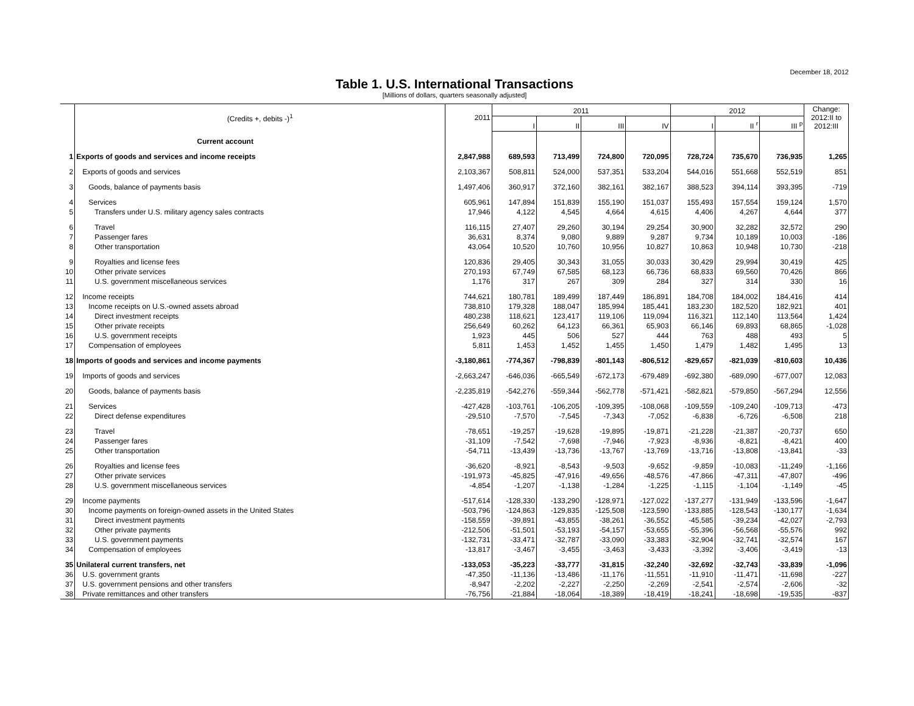December 18, 2012
Table 1. U.S. International Transactions
[Millions of dollars, quarters seasonally adjusted]
| | (Credits +, debits -)<sup>1</sup> | 2011 | 2011 | | | | 2012 | | | Change: 2012:II to 2012:III |
| --- | --- | --- | --- | --- | --- | --- | --- | --- | --- | --- |
| | | | I | II | III | IV | I | II <sup>r</sup> | III <sup>p</sup> | |
| | Current account | | | | | | | | | |
| 1 | Exports of goods and services and income receipts | 2,847,988 | 689,593 | 713,499 | 724,800 | 720,095 | 728,724 | 735,670 | 736,935 | 1,265 |
| 2 | Exports of goods and services | 2,103,367 | 508,811 | 524,000 | 537,351 | 533,204 | 544,016 | 551,668 | 552,519 | 851 |
| 3 | Goods, balance of payments basis | 1,497,406 | 360,917 | 372,160 | 382,161 | 382,167 | 388,523 | 394,114 | 393,395 | -719 |
| 4 | Services | 605,961 | 147,894 | 151,839 | 155,190 | 151,037 | 155,493 | 157,554 | 159,124 | 1,570 |
| 5 | Transfers under U.S. military agency sales contracts | 17,946 | 4,122 | 4,545 | 4,664 | 4,615 | 4,406 | 4,267 | 4,644 | 377 |
| 6 | Travel | 116,115 | 27,407 | 29,260 | 30,194 | 29,254 | 30,900 | 32,282 | 32,572 | 290 |
| 7 | Passenger fares | 36,631 | 8,374 | 9,080 | 9,889 | 9,287 | 9,734 | 10,189 | 10,003 | -186 |
| 8 | Other transportation | 43,064 | 10,520 | 10,760 | 10,956 | 10,827 | 10,863 | 10,948 | 10,730 | -218 |
| 9 | Royalties and license fees | 120,836 | 29,405 | 30,343 | 31,055 | 30,033 | 30,429 | 29,994 | 30,419 | 425 |
| 10 | Other private services | 270,193 | 67,749 | 67,585 | 68,123 | 66,736 | 68,833 | 69,560 | 70,426 | 866 |
| 11 | U.S. government miscellaneous services | 1,176 | 317 | 267 | 309 | 284 | 327 | 314 | 330 | 16 |
| 12 | Income receipts | 744,621 | 180,781 | 189,499 | 187,449 | 186,891 | 184,708 | 184,002 | 184,416 | 414 |
| 13 | Income receipts on U.S.-owned assets abroad | 738,810 | 179,328 | 188,047 | 185,994 | 185,441 | 183,230 | 182,520 | 182,921 | 401 |
| 14 | Direct investment receipts | 480,238 | 118,621 | 123,417 | 119,106 | 119,094 | 116,321 | 112,140 | 113,564 | 1,424 |
| 15 | Other private receipts | 256,649 | 60,262 | 64,123 | 66,361 | 65,903 | 66,146 | 69,893 | 68,865 | -1,028 |
| 16 | U.S. government receipts | 1,923 | 445 | 506 | 527 | 444 | 763 | 488 | 493 | 5 |
| 17 | Compensation of employees | 5,811 | 1,453 | 1,452 | 1,455 | 1,450 | 1,479 | 1,482 | 1,495 | 13 |
| 18 | Imports of goods and services and income payments | -3,180,861 | -774,367 | -798,839 | -801,143 | -806,512 | -829,657 | -821,039 | -810,603 | 10,436 |
| 19 | Imports of goods and services | -2,663,247 | -646,036 | -665,549 | -672,173 | -679,489 | -692,380 | -689,090 | -677,007 | 12,083 |
| 20 | Goods, balance of payments basis | -2,235,819 | -542,276 | -559,344 | -562,778 | -571,421 | -582,821 | -579,850 | -567,294 | 12,556 |
| 21 | Services | -427,428 | -103,761 | -106,205 | -109,395 | -108,068 | -109,559 | -109,240 | -109,713 | -473 |
| 22 | Direct defense expenditures | -29,510 | -7,570 | -7,545 | -7,343 | -7,052 | -6,838 | -6,726 | -6,508 | 218 |
| 23 | Travel | -78,651 | -19,257 | -19,628 | -19,895 | -19,871 | -21,228 | -21,387 | -20,737 | 650 |
| 24 | Passenger fares | -31,109 | -7,542 | -7,698 | -7,946 | -7,923 | -8,936 | -8,821 | -8,421 | 400 |
| 25 | Other transportation | -54,711 | -13,439 | -13,736 | -13,767 | -13,769 | -13,716 | -13,808 | -13,841 | -33 |
| 26 | Royalties and license fees | -36,620 | -8,921 | -8,543 | -9,503 | -9,652 | -9,859 | -10,083 | -11,249 | -1,166 |
| 27 | Other private services | -191,973 | -45,825 | -47,916 | -49,656 | -48,576 | -47,866 | -47,311 | -47,807 | -496 |
| 28 | U.S. government miscellaneous services | -4,854 | -1,207 | -1,138 | -1,284 | -1,225 | -1,115 | -1,104 | -1,149 | -45 |
| 29 | Income payments | -517,614 | -128,330 | -133,290 | -128,971 | -127,022 | -137,277 | -131,949 | -133,596 | -1,647 |
| 30 | Income payments on foreign-owned assets in the United States | -503,796 | -124,863 | -129,835 | -125,508 | -123,590 | -133,885 | -128,543 | -130,177 | -1,634 |
| 31 | Direct investment payments | -158,559 | -39,891 | -43,855 | -38,261 | -36,552 | -45,585 | -39,234 | -42,027 | -2,793 |
| 32 | Other private payments | -212,506 | -51,501 | -53,193 | -54,157 | -53,655 | -55,396 | -56,568 | -55,576 | 992 |
| 33 | U.S. government payments | -132,731 | -33,471 | -32,787 | -33,090 | -33,383 | -32,904 | -32,741 | -32,574 | 167 |
| 34 | Compensation of employees | -13,817 | -3,467 | -3,455 | -3,463 | -3,433 | -3,392 | -3,406 | -3,419 | -13 |
| 35 | Unilateral current transfers, net | -133,053 | -35,223 | -33,777 | -31,815 | -32,240 | -32,692 | -32,743 | -33,839 | -1,096 |
| 36 | U.S. government grants | -47,350 | -11,136 | -13,486 | -11,176 | -11,551 | -11,910 | -11,471 | -11,698 | -227 |
| 37 | U.S. government pensions and other transfers | -8,947 | -2,202 | -2,227 | -2,250 | -2,269 | -2,541 | -2,574 | -2,606 | -32 |
| 38 | Private remittances and other transfers | -76,756 | -21,884 | -18,064 | -18,389 | -18,419 | -18,241 | -18,698 | -19,535 | -837 |